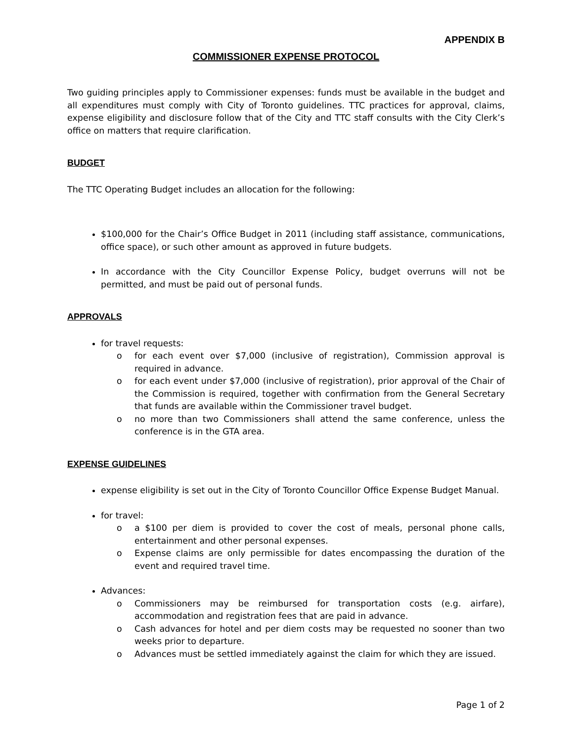APPENDIX B
COMMISSIONER EXPENSE PROTOCOL
Two guiding principles apply to Commissioner expenses: funds must be available in the budget and all expenditures must comply with City of Toronto guidelines. TTC practices for approval, claims, expense eligibility and disclosure follow that of the City and TTC staff consults with the City Clerk’s office on matters that require clarification.
BUDGET
The TTC Operating Budget includes an allocation for the following:
$100,000 for the Chair’s Office Budget in 2011 (including staff assistance, communications, office space), or such other amount as approved in future budgets.
In accordance with the City Councillor Expense Policy, budget overruns will not be permitted, and must be paid out of personal funds.
APPROVALS
for travel requests:
o for each event over $7,000 (inclusive of registration), Commission approval is required in advance.
o for each event under $7,000 (inclusive of registration), prior approval of the Chair of the Commission is required, together with confirmation from the General Secretary that funds are available within the Commissioner travel budget.
o no more than two Commissioners shall attend the same conference, unless the conference is in the GTA area.
EXPENSE GUIDELINES
expense eligibility is set out in the City of Toronto Councillor Office Expense Budget Manual.
for travel:
o a $100 per diem is provided to cover the cost of meals, personal phone calls, entertainment and other personal expenses.
o Expense claims are only permissible for dates encompassing the duration of the event and required travel time.
Advances:
o Commissioners may be reimbursed for transportation costs (e.g. airfare), accommodation and registration fees that are paid in advance.
o Cash advances for hotel and per diem costs may be requested no sooner than two weeks prior to departure.
o Advances must be settled immediately against the claim for which they are issued.
Page 1 of 2